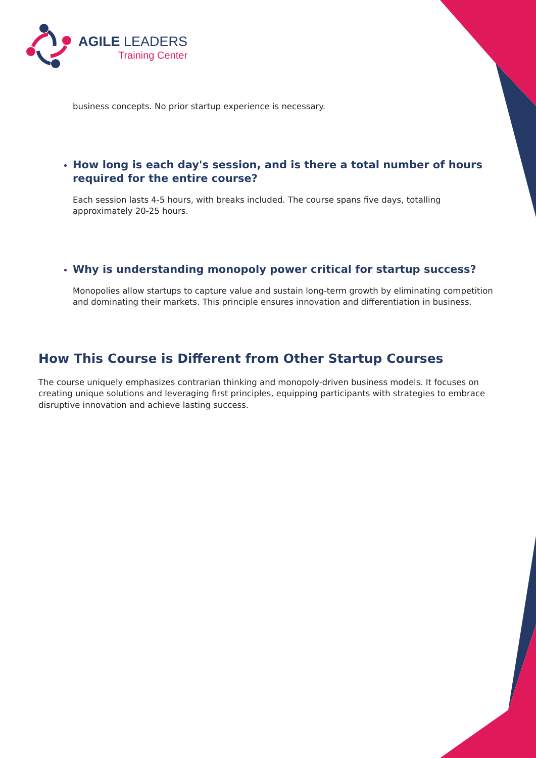AGILE LEADERS
Training Center
business concepts. No prior startup experience is necessary.
How long is each day's session, and is there a total number of hours required for the entire course?
Each session lasts 4-5 hours, with breaks included. The course spans five days, totalling approximately 20-25 hours.
Why is understanding monopoly power critical for startup success?
Monopolies allow startups to capture value and sustain long-term growth by eliminating competition and dominating their markets. This principle ensures innovation and differentiation in business.
How This Course is Different from Other Startup Courses
The course uniquely emphasizes contrarian thinking and monopoly-driven business models. It focuses on creating unique solutions and leveraging first principles, equipping participants with strategies to embrace disruptive innovation and achieve lasting success.